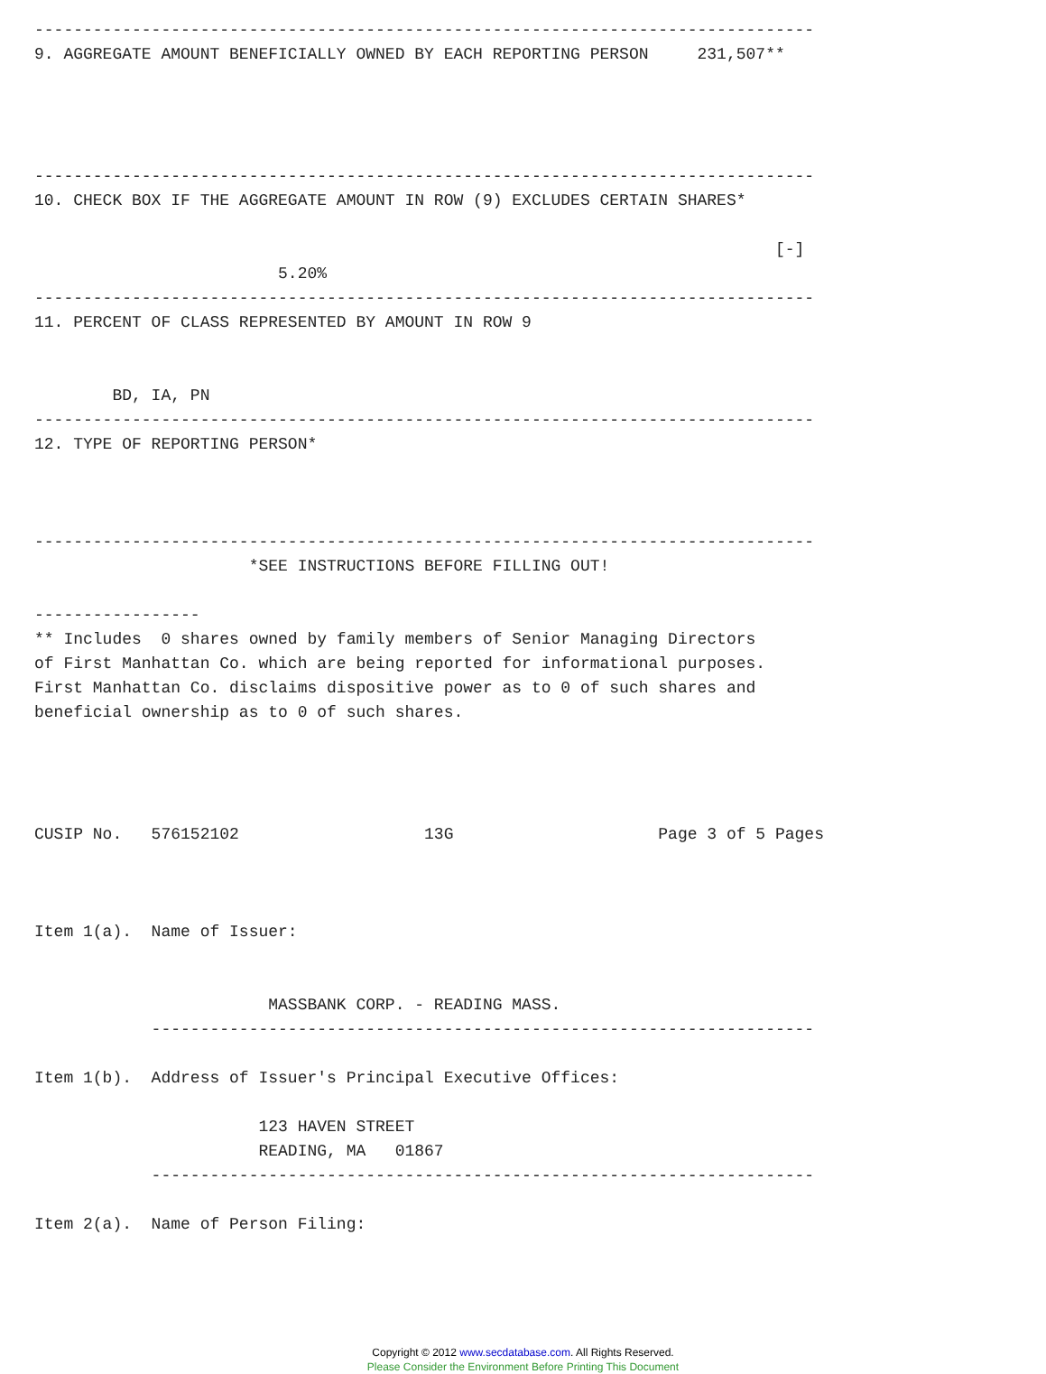--------------------------------------------------------------------------------
9. AGGREGATE AMOUNT BENEFICIALLY OWNED BY EACH REPORTING PERSON     231,507**




--------------------------------------------------------------------------------
10. CHECK BOX IF THE AGGREGATE AMOUNT IN ROW (9) EXCLUDES CERTAIN SHARES*

                                                                            [-]
                         5.20%
--------------------------------------------------------------------------------
11. PERCENT OF CLASS REPRESENTED BY AMOUNT IN ROW 9


        BD, IA, PN
--------------------------------------------------------------------------------
12. TYPE OF REPORTING PERSON*



--------------------------------------------------------------------------------
                      *SEE INSTRUCTIONS BEFORE FILLING OUT!

-----------------
** Includes  0 shares owned by family members of Senior Managing Directors
of First Manhattan Co. which are being reported for informational purposes.
First Manhattan Co. disclaims dispositive power as to 0 of such shares and
beneficial ownership as to 0 of such shares.




CUSIP No.   576152102                   13G                     Page 3 of 5 Pages



Item 1(a).  Name of Issuer:


                        MASSBANK CORP. - READING MASS.
            --------------------------------------------------------------------

Item 1(b).  Address of Issuer's Principal Executive Offices:

                       123 HAVEN STREET
                       READING, MA   01867
            --------------------------------------------------------------------

Item 2(a).  Name of Person Filing:
Copyright © 2012 www.secdatabase.com. All Rights Reserved.
Please Consider the Environment Before Printing This Document